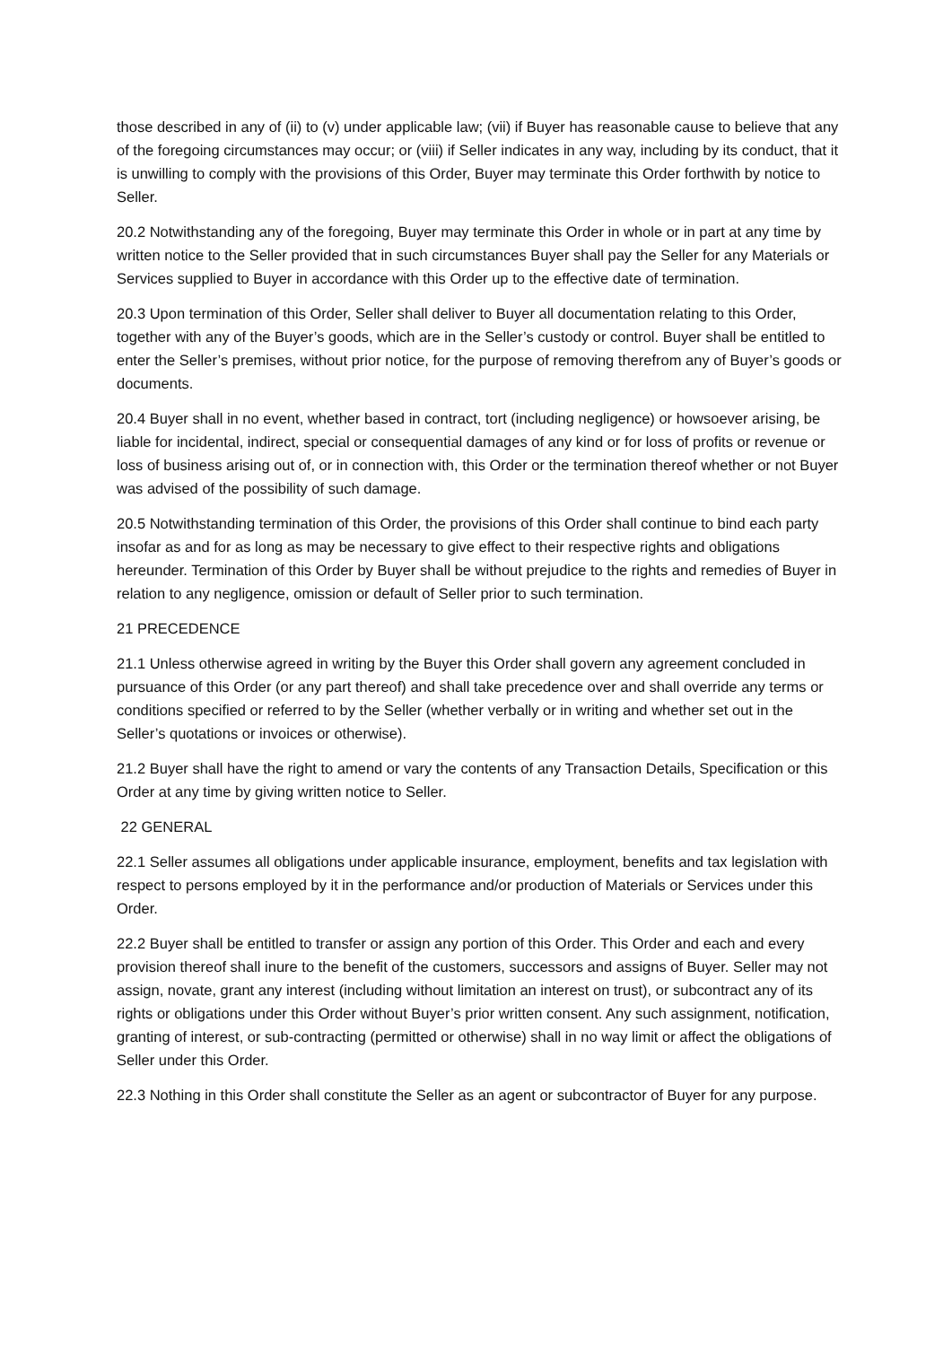those described in any of (ii) to (v) under applicable law; (vii) if Buyer has reasonable cause to believe that any of the foregoing circumstances may occur; or (viii) if Seller indicates in any way, including by its conduct, that it is unwilling to comply with the provisions of this Order, Buyer may terminate this Order forthwith by notice to Seller.
20.2 Notwithstanding any of the foregoing, Buyer may terminate this Order in whole or in part at any time by written notice to the Seller provided that in such circumstances Buyer shall pay the Seller for any Materials or Services supplied to Buyer in accordance with this Order up to the effective date of termination.
20.3 Upon termination of this Order, Seller shall deliver to Buyer all documentation relating to this Order, together with any of the Buyer’s goods, which are in the Seller’s custody or control. Buyer shall be entitled to enter the Seller’s premises, without prior notice, for the purpose of removing therefrom any of Buyer’s goods or documents.
20.4 Buyer shall in no event, whether based in contract, tort (including negligence) or howsoever arising, be liable for incidental, indirect, special or consequential damages of any kind or for loss of profits or revenue or loss of business arising out of, or in connection with, this Order or the termination thereof whether or not Buyer was advised of the possibility of such damage.
20.5 Notwithstanding termination of this Order, the provisions of this Order shall continue to bind each party insofar as and for as long as may be necessary to give effect to their respective rights and obligations hereunder. Termination of this Order by Buyer shall be without prejudice to the rights and remedies of Buyer in relation to any negligence, omission or default of Seller prior to such termination.
21 PRECEDENCE
21.1 Unless otherwise agreed in writing by the Buyer this Order shall govern any agreement concluded in pursuance of this Order (or any part thereof) and shall take precedence over and shall override any terms or conditions specified or referred to by the Seller (whether verbally or in writing and whether set out in the Seller’s quotations or invoices or otherwise).
21.2 Buyer shall have the right to amend or vary the contents of any Transaction Details, Specification or this Order at any time by giving written notice to Seller.
22 GENERAL
22.1 Seller assumes all obligations under applicable insurance, employment, benefits and tax legislation with respect to persons employed by it in the performance and/or production of Materials or Services under this Order.
22.2 Buyer shall be entitled to transfer or assign any portion of this Order. This Order and each and every provision thereof shall inure to the benefit of the customers, successors and assigns of Buyer. Seller may not assign, novate, grant any interest (including without limitation an interest on trust), or subcontract any of its rights or obligations under this Order without Buyer’s prior written consent. Any such assignment, notification, granting of interest, or sub-contracting (permitted or otherwise) shall in no way limit or affect the obligations of Seller under this Order.
22.3 Nothing in this Order shall constitute the Seller as an agent or subcontractor of Buyer for any purpose.